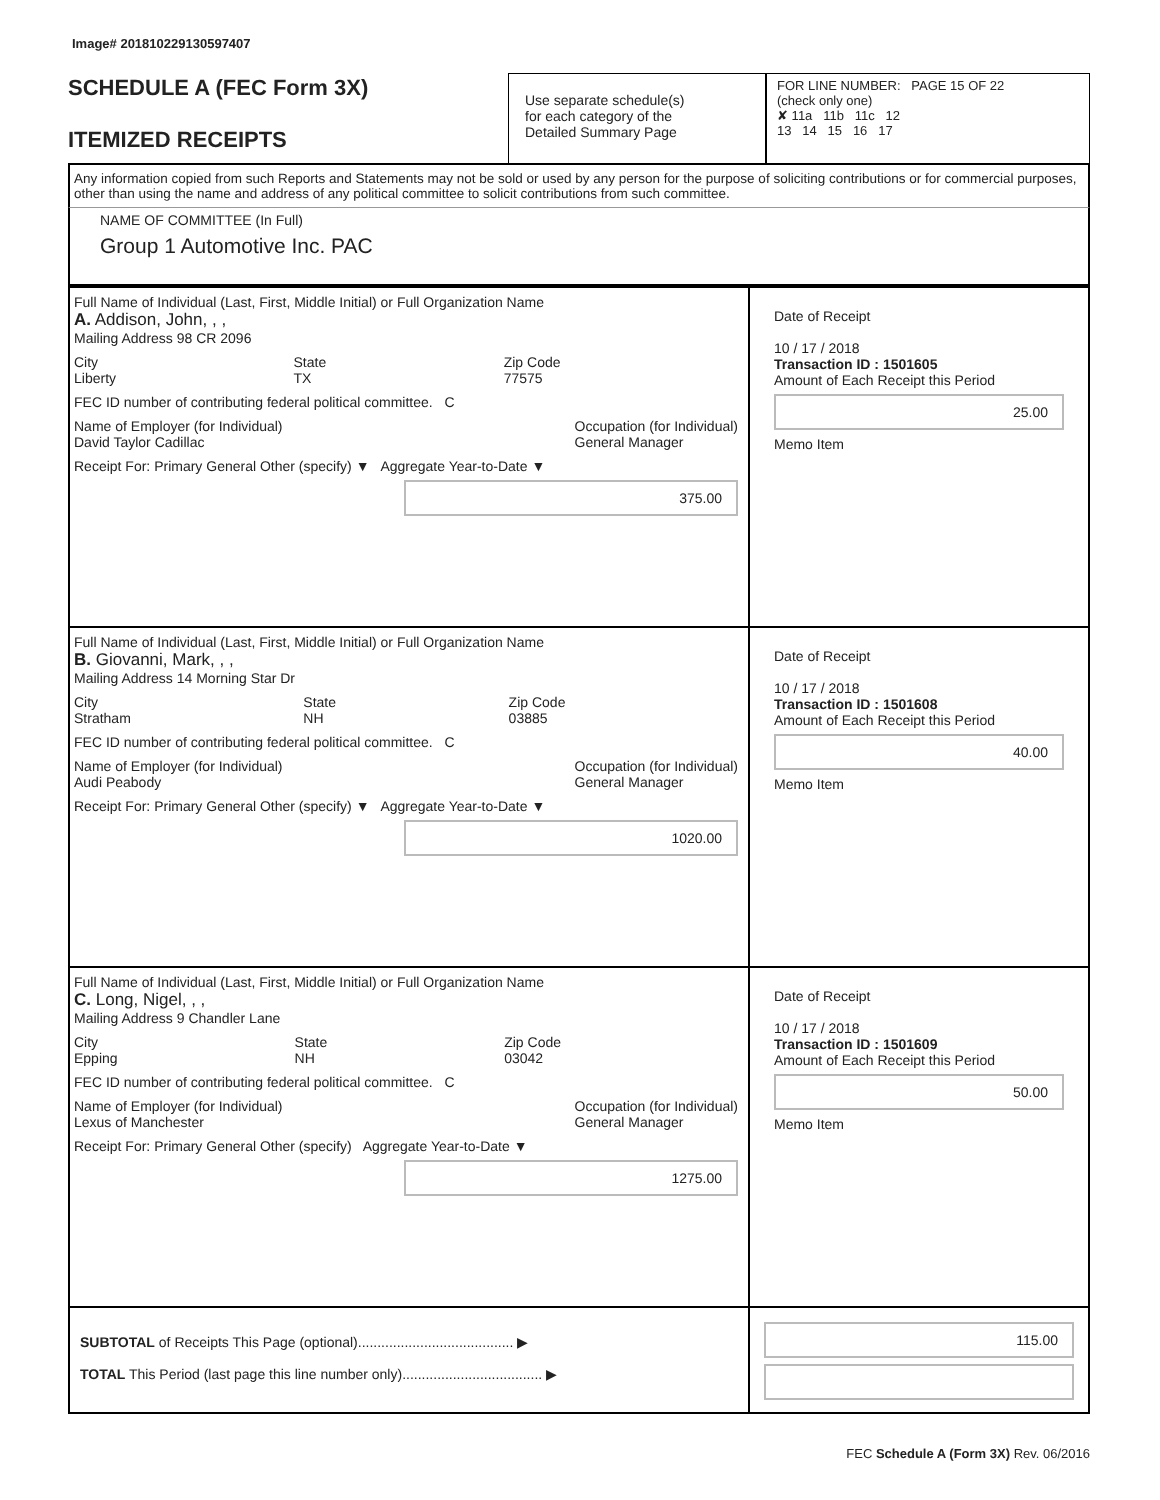Image# 201810229130597407
SCHEDULE A (FEC Form 3X)
ITEMIZED RECEIPTS
Use separate schedule(s)
for each category of the
Detailed Summary Page
FOR LINE NUMBER: PAGE 15 OF 22
(check only one)
✘ 11a 11b 11c 12
13 14 15 16 17
Any information copied from such Reports and Statements may not be sold or used by any person for the purpose of soliciting contributions or for commercial purposes, other than using the name and address of any political committee to solicit contributions from such committee.
NAME OF COMMITTEE (In Full)
Group 1 Automotive Inc. PAC
Full Name of Individual (Last, First, Middle Initial) or Full Organization Name
A. Addison, John, , ,
Mailing Address 98 CR 2096
City
Liberty State
TX Zip Code
77575
FEC ID number of contributing federal political committee. C
Name of Employer (for Individual)
David Taylor Cadillac Occupation (for Individual)
General Manager
Receipt For: Primary General Other (specify) ▼ Aggregate Year-to-Date ▼
375.00
Date of Receipt
10 / 17 / 2018
Transaction ID : 1501605
Amount of Each Receipt this Period
25.00
Memo Item
Full Name of Individual (Last, First, Middle Initial) or Full Organization Name
B. Giovanni, Mark, , ,
Mailing Address 14 Morning Star Dr
City
Stratham State
NH Zip Code
03885
FEC ID number of contributing federal political committee. C
Name of Employer (for Individual)
Audi Peabody Occupation (for Individual)
General Manager
Receipt For: Primary General Other (specify) ▼ Aggregate Year-to-Date ▼
1020.00
Date of Receipt
10 / 17 / 2018
Transaction ID : 1501608
Amount of Each Receipt this Period
40.00
Memo Item
Full Name of Individual (Last, First, Middle Initial) or Full Organization Name
C. Long, Nigel, , ,
Mailing Address 9 Chandler Lane
City
Epping State
NH Zip Code
03042
FEC ID number of contributing federal political committee. C
Name of Employer (for Individual)
Lexus of Manchester Occupation (for Individual)
General Manager
Receipt For: Primary General Other (specify) Aggregate Year-to-Date ▼
1275.00
Date of Receipt
10 / 17 / 2018
Transaction ID : 1501609
Amount of Each Receipt this Period
50.00
Memo Item
SUBTOTAL of Receipts This Page (optional)........................................ ▶
TOTAL This Period (last page this line number only).................................... ▶
115.00
FEC Schedule A (Form 3X) Rev. 06/2016